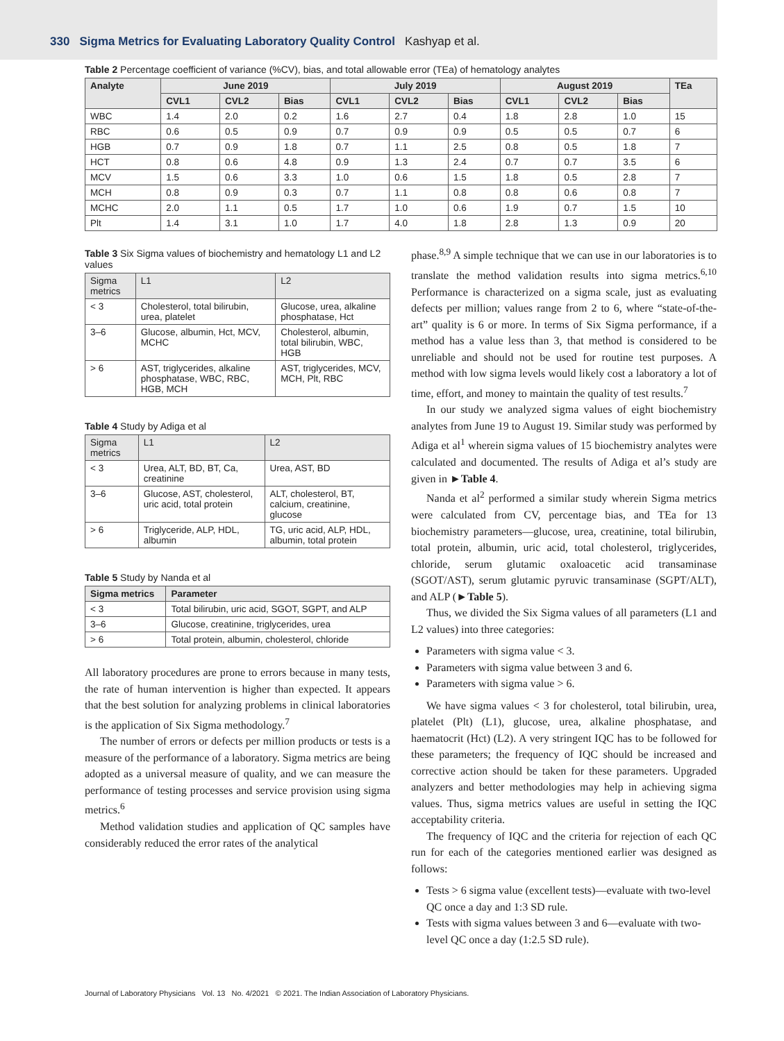330 Sigma Metrics for Evaluating Laboratory Quality Control Kashyap et al.
Table 2 Percentage coefficient of variance (%CV), bias, and total allowable error (TEa) of hematology analytes
| Analyte | June 2019 | | | July 2019 | | | August 2019 | | | TEa |
| --- | --- | --- | --- | --- | --- | --- | --- | --- | --- | --- |
| | CVL1 | CVL2 | Bias | CVL1 | CVL2 | Bias | CVL1 | CVL2 | Bias | |
| WBC | 1.4 | 2.0 | 0.2 | 1.6 | 2.7 | 0.4 | 1.8 | 2.8 | 1.0 | 15 |
| RBC | 0.6 | 0.5 | 0.9 | 0.7 | 0.9 | 0.9 | 0.5 | 0.5 | 0.7 | 6 |
| HGB | 0.7 | 0.9 | 1.8 | 0.7 | 1.1 | 2.5 | 0.8 | 0.5 | 1.8 | 7 |
| HCT | 0.8 | 0.6 | 4.8 | 0.9 | 1.3 | 2.4 | 0.7 | 0.7 | 3.5 | 6 |
| MCV | 1.5 | 0.6 | 3.3 | 1.0 | 0.6 | 1.5 | 1.8 | 0.5 | 2.8 | 7 |
| MCH | 0.8 | 0.9 | 0.3 | 0.7 | 1.1 | 0.8 | 0.8 | 0.6 | 0.8 | 7 |
| MCHC | 2.0 | 1.1 | 0.5 | 1.7 | 1.0 | 0.6 | 1.9 | 0.7 | 1.5 | 10 |
| Plt | 1.4 | 3.1 | 1.0 | 1.7 | 4.0 | 1.8 | 2.8 | 1.3 | 0.9 | 20 |
Table 3 Six Sigma values of biochemistry and hematology L1 and L2 values
| Sigma metrics | L1 | L2 |
| --- | --- | --- |
| < 3 | Cholesterol, total bilirubin, urea, platelet | Glucose, urea, alkaline phosphatase, Hct |
| 3–6 | Glucose, albumin, Hct, MCV, MCHC | Cholesterol, albumin, total bilirubin, WBC, HGB |
| > 6 | AST, triglycerides, alkaline phosphatase, WBC, RBC, HGB, MCH | AST, triglycerides, MCV, MCH, Plt, RBC |
Table 4 Study by Adiga et al
| Sigma metrics | L1 | L2 |
| --- | --- | --- |
| < 3 | Urea, ALT, BD, BT, Ca, creatinine | Urea, AST, BD |
| 3–6 | Glucose, AST, cholesterol, uric acid, total protein | ALT, cholesterol, BT, calcium, creatinine, glucose |
| > 6 | Triglyceride, ALP, HDL, albumin | TG, uric acid, ALP, HDL, albumin, total protein |
Table 5 Study by Nanda et al
| Sigma metrics | Parameter |
| --- | --- |
| < 3 | Total bilirubin, uric acid, SGOT, SGPT, and ALP |
| 3–6 | Glucose, creatinine, triglycerides, urea |
| > 6 | Total protein, albumin, cholesterol, chloride |
All laboratory procedures are prone to errors because in many tests, the rate of human intervention is higher than expected. It appears that the best solution for analyzing problems in clinical laboratories is the application of Six Sigma methodology.<sup>7</sup>
The number of errors or defects per million products or tests is a measure of the performance of a laboratory. Sigma metrics are being adopted as a universal measure of quality, and we can measure the performance of testing processes and service provision using sigma metrics.<sup>6</sup>
Method validation studies and application of QC samples have considerably reduced the error rates of the analytical
phase.<sup>8,9</sup> A simple technique that we can use in our laboratories is to translate the method validation results into sigma metrics.<sup>6,10</sup> Performance is characterized on a sigma scale, just as evaluating defects per million; values range from 2 to 6, where “state-of-the-art” quality is 6 or more. In terms of Six Sigma performance, if a method has a value less than 3, that method is considered to be unreliable and should not be used for routine test purposes. A method with low sigma levels would likely cost a laboratory a lot of time, effort, and money to maintain the quality of test results.<sup>7</sup>
In our study we analyzed sigma values of eight biochemistry analytes from June 19 to August 19. Similar study was performed by Adiga et al<sup>1</sup> wherein sigma values of 15 biochemistry analytes were calculated and documented. The results of Adiga et al’s study are given in ►Table 4.
Nanda et al<sup>2</sup> performed a similar study wherein Sigma metrics were calculated from CV, percentage bias, and TEa for 13 biochemistry parameters—glucose, urea, creatinine, total bilirubin, total protein, albumin, uric acid, total cholesterol, triglycerides, chloride, serum glutamic oxaloacetic acid transaminase (SGOT/AST), serum glutamic pyruvic transaminase (SGPT/ALT), and ALP (►Table 5).
Thus, we divided the Six Sigma values of all parameters (L1 and L2 values) into three categories:
Parameters with sigma value < 3.
Parameters with sigma value between 3 and 6.
Parameters with sigma value > 6.
We have sigma values < 3 for cholesterol, total bilirubin, urea, platelet (Plt) (L1), glucose, urea, alkaline phosphatase, and haematocrit (Hct) (L2). A very stringent IQC has to be followed for these parameters; the frequency of IQC should be increased and corrective action should be taken for these parameters. Upgraded analyzers and better methodologies may help in achieving sigma values. Thus, sigma metrics values are useful in setting the IQC acceptability criteria.
The frequency of IQC and the criteria for rejection of each QC run for each of the categories mentioned earlier was designed as follows:
Tests > 6 sigma value (excellent tests)—evaluate with two-level QC once a day and 1:3 SD rule.
Tests with sigma values between 3 and 6—evaluate with two-level QC once a day (1:2.5 SD rule).
Journal of Laboratory Physicians Vol. 13 No. 4/2021 © 2021. The Indian Association of Laboratory Physicians.